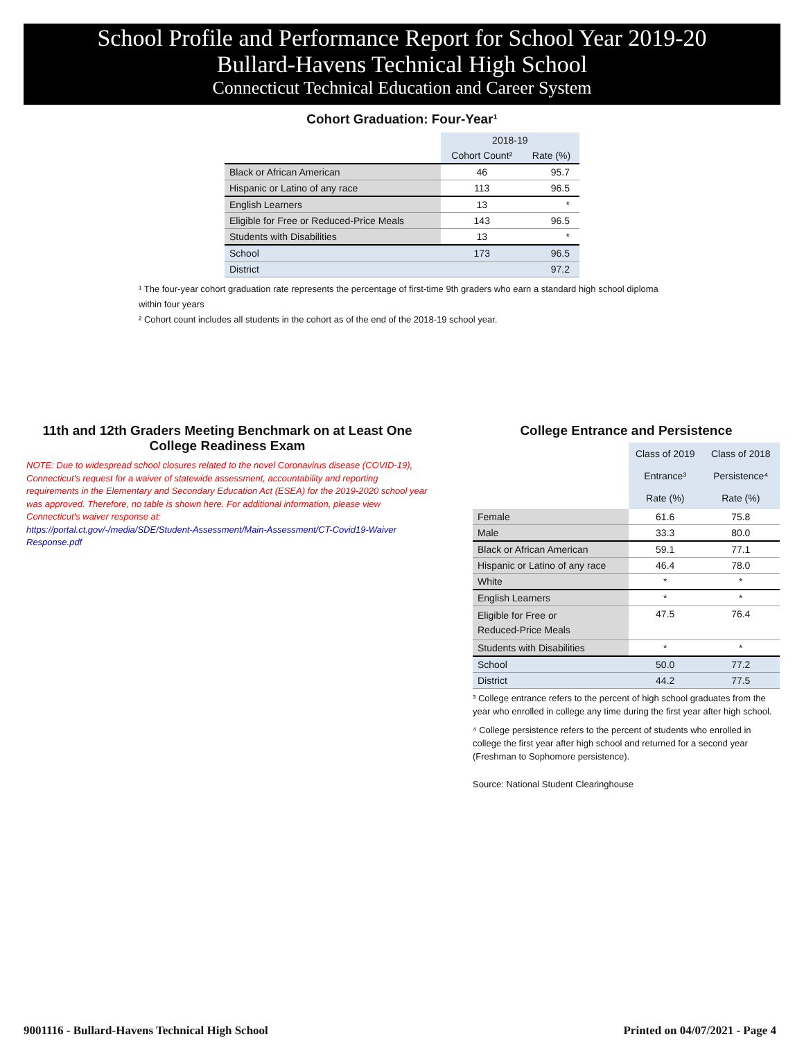School Profile and Performance Report for School Year 2019-20
Bullard-Havens Technical High School
Connecticut Technical Education and Career System
Cohort Graduation: Four-Year¹
| | 2018-19 | |
| | Cohort Count² | Rate (%) |
| Black or African American | 46 | 95.7 |
| Hispanic or Latino of any race | 113 | 96.5 |
| English Learners | 13 | * |
| Eligible for Free or Reduced-Price Meals | 143 | 96.5 |
| Students with Disabilities | 13 | * |
| School | 173 | 96.5 |
| District | | 97.2 |
¹ The four-year cohort graduation rate represents the percentage of first-time 9th graders who earn a standard high school diploma within four years
² Cohort count includes all students in the cohort as of the end of the 2018-19 school year.
11th and 12th Graders Meeting Benchmark on at Least One College Readiness Exam
NOTE: Due to widespread school closures related to the novel Coronavirus disease (COVID-19), Connecticut's request for a waiver of statewide assessment, accountability and reporting requirements in the Elementary and Secondary Education Act (ESEA) for the 2019-2020 school year was approved. Therefore, no table is shown here. For additional information, please view Connecticut's waiver response at:
https://portal.ct.gov/-/media/SDE/Student-Assessment/Main-Assessment/CT-Covid19-Waiver Response.pdf
College Entrance and Persistence
| | Class of 2019 Entrance³ Rate (%) | Class of 2018 Persistence⁴ Rate (%) |
| Female | 61.6 | 75.8 |
| Male | 33.3 | 80.0 |
| Black or African American | 59.1 | 77.1 |
| Hispanic or Latino of any race | 46.4 | 78.0 |
| White | * | * |
| English Learners | * | * |
| Eligible for Free or Reduced-Price Meals | 47.5 | 76.4 |
| Students with Disabilities | * | * |
| School | 50.0 | 77.2 |
| District | 44.2 | 77.5 |
³ College entrance refers to the percent of high school graduates from the year who enrolled in college any time during the first year after high school.
⁴ College persistence refers to the percent of students who enrolled in college the first year after high school and returned for a second year (Freshman to Sophomore persistence).
Source: National Student Clearinghouse
9001116 - Bullard-Havens Technical High School Printed on 04/07/2021 - Page 4